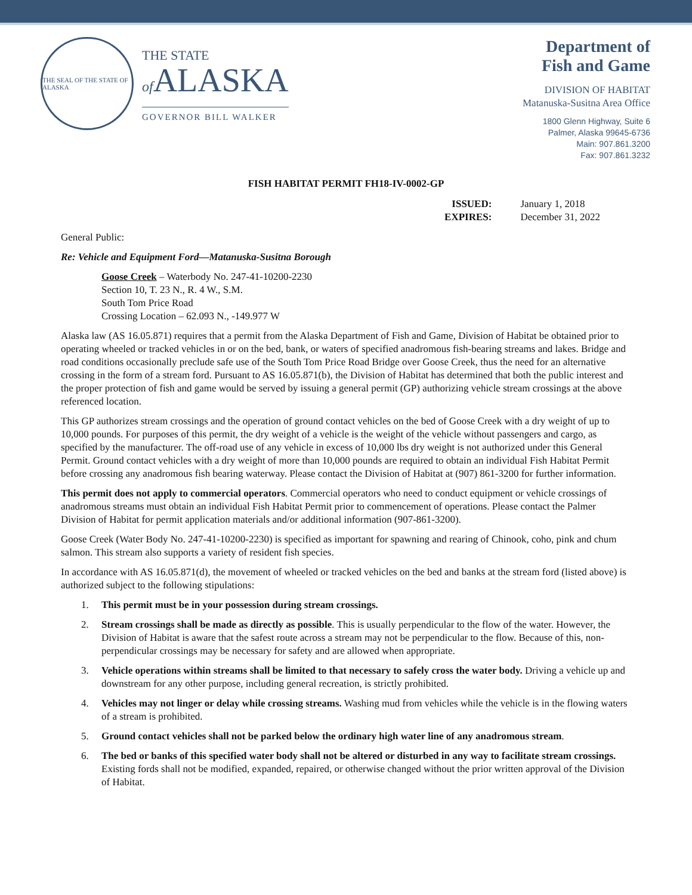THE SEAL OF THE STATE OF ALASKA
THE STATE
of ALASKA
GOVERNOR BILL WALKER
Department of
Fish and Game
DIVISION OF HABITAT
Matanuska-Susitna Area Office
1800 Glenn Highway, Suite 6
Palmer, Alaska 99645-6736
Main: 907.861.3200
Fax: 907.861.3232
FISH HABITAT PERMIT FH18-IV-0002-GP
ISSUED: January 1, 2018 EXPIRES: December 31, 2022
General Public:
Re: Vehicle and Equipment Ford—Matanuska-Susitna Borough
Goose Creek – Waterbody No. 247-41-10200-2230
Section 10, T. 23 N., R. 4 W., S.M.
South Tom Price Road
Crossing Location – 62.093 N., -149.977 W
Alaska law (AS 16.05.871) requires that a permit from the Alaska Department of Fish and Game, Division of Habitat be obtained prior to operating wheeled or tracked vehicles in or on the bed, bank, or waters of specified anadromous fish-bearing streams and lakes. Bridge and road conditions occasionally preclude safe use of the South Tom Price Road Bridge over Goose Creek, thus the need for an alternative crossing in the form of a stream ford. Pursuant to AS 16.05.871(b), the Division of Habitat has determined that both the public interest and the proper protection of fish and game would be served by issuing a general permit (GP) authorizing vehicle stream crossings at the above referenced location.
This GP authorizes stream crossings and the operation of ground contact vehicles on the bed of Goose Creek with a dry weight of up to 10,000 pounds. For purposes of this permit, the dry weight of a vehicle is the weight of the vehicle without passengers and cargo, as specified by the manufacturer. The off-road use of any vehicle in excess of 10,000 lbs dry weight is not authorized under this General Permit. Ground contact vehicles with a dry weight of more than 10,000 pounds are required to obtain an individual Fish Habitat Permit before crossing any anadromous fish bearing waterway. Please contact the Division of Habitat at (907) 861-3200 for further information.
This permit does not apply to commercial operators. Commercial operators who need to conduct equipment or vehicle crossings of anadromous streams must obtain an individual Fish Habitat Permit prior to commencement of operations. Please contact the Palmer Division of Habitat for permit application materials and/or additional information (907-861-3200).
Goose Creek (Water Body No. 247-41-10200-2230) is specified as important for spawning and rearing of Chinook, coho, pink and chum salmon. This stream also supports a variety of resident fish species.
In accordance with AS 16.05.871(d), the movement of wheeled or tracked vehicles on the bed and banks at the stream ford (listed above) is authorized subject to the following stipulations:
1. This permit must be in your possession during stream crossings.
2. Stream crossings shall be made as directly as possible. This is usually perpendicular to the flow of the water. However, the Division of Habitat is aware that the safest route across a stream may not be perpendicular to the flow. Because of this, non-perpendicular crossings may be necessary for safety and are allowed when appropriate.
3. Vehicle operations within streams shall be limited to that necessary to safely cross the water body. Driving a vehicle up and downstream for any other purpose, including general recreation, is strictly prohibited.
4. Vehicles may not linger or delay while crossing streams. Washing mud from vehicles while the vehicle is in the flowing waters of a stream is prohibited.
5. Ground contact vehicles shall not be parked below the ordinary high water line of any anadromous stream.
6. The bed or banks of this specified water body shall not be altered or disturbed in any way to facilitate stream crossings. Existing fords shall not be modified, expanded, repaired, or otherwise changed without the prior written approval of the Division of Habitat.